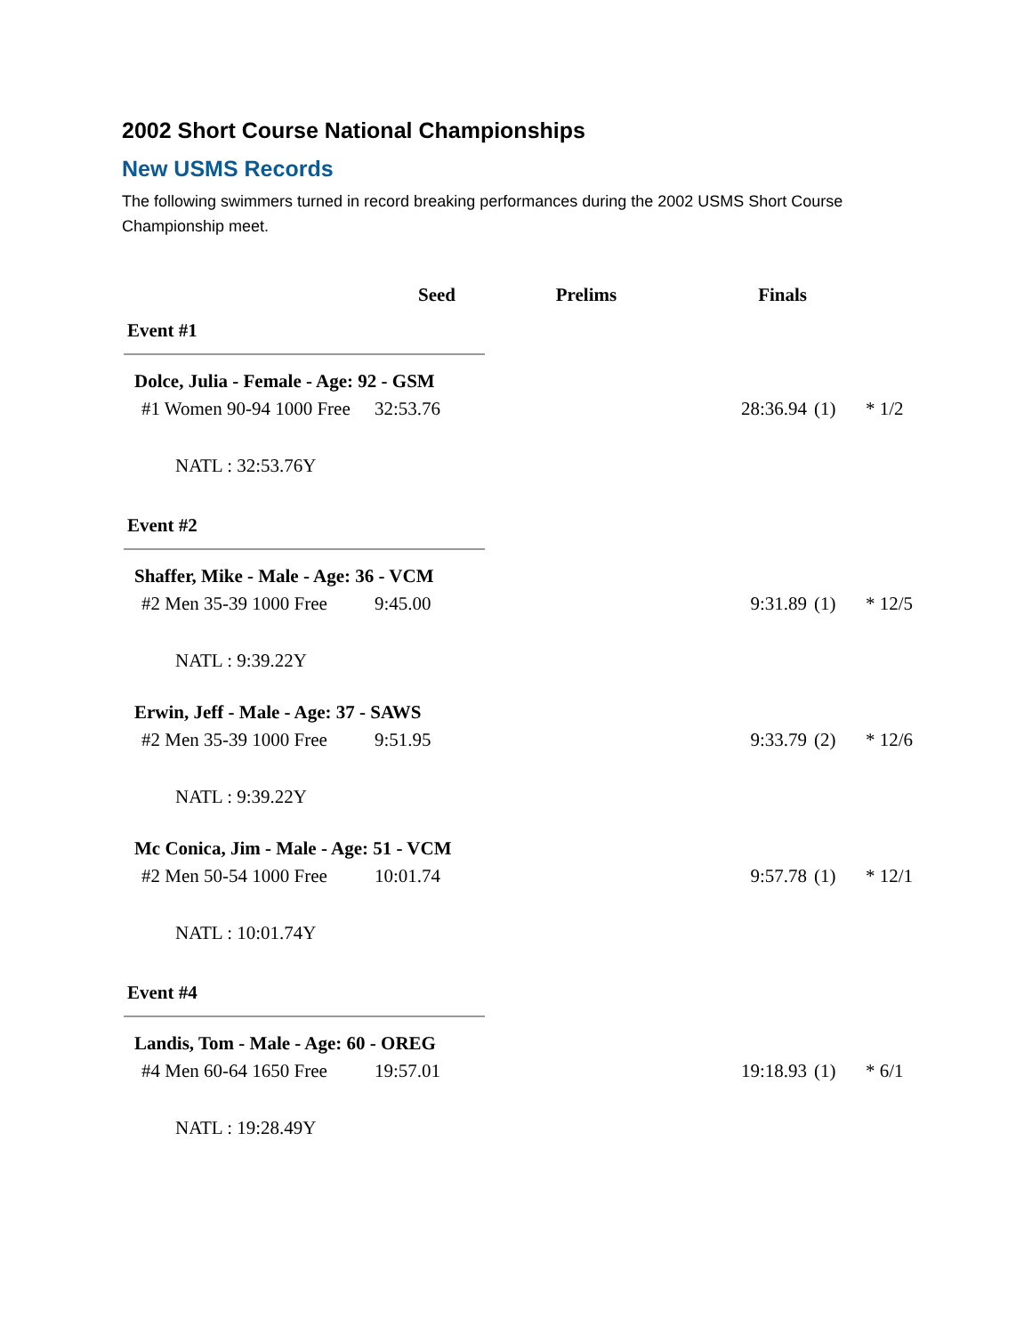2002 Short Course National Championships
New USMS Records
The following swimmers turned in record breaking performances during the 2002 USMS Short Course Championship meet.
| | Seed | Prelims | Finals | | |
| --- | --- | --- | --- | --- | --- |
| Event #1 | | | | | |
| Dolce, Julia - Female - Age: 92 - GSM | | | | | |
| #1 Women 90-94 1000 Free | 32:53.76 | | 28:36.94 | (1) | * 1/2 |
| NATL : 32:53.76Y | | | | | |
| Event #2 | | | | | |
| Shaffer, Mike - Male - Age: 36 - VCM | | | | | |
| #2 Men 35-39 1000 Free | 9:45.00 | | 9:31.89 | (1) | * 12/5 |
| NATL : 9:39.22Y | | | | | |
| Erwin, Jeff - Male - Age: 37 - SAWS | | | | | |
| #2 Men 35-39 1000 Free | 9:51.95 | | 9:33.79 | (2) | * 12/6 |
| NATL : 9:39.22Y | | | | | |
| Mc Conica, Jim - Male - Age: 51 - VCM | | | | | |
| #2 Men 50-54 1000 Free | 10:01.74 | | 9:57.78 | (1) | * 12/1 |
| NATL : 10:01.74Y | | | | | |
| Event #4 | | | | | |
| Landis, Tom - Male - Age: 60 - OREG | | | | | |
| #4 Men 60-64 1650 Free | 19:57.01 | | 19:18.93 | (1) | * 6/1 |
| NATL : 19:28.49Y | | | | | |